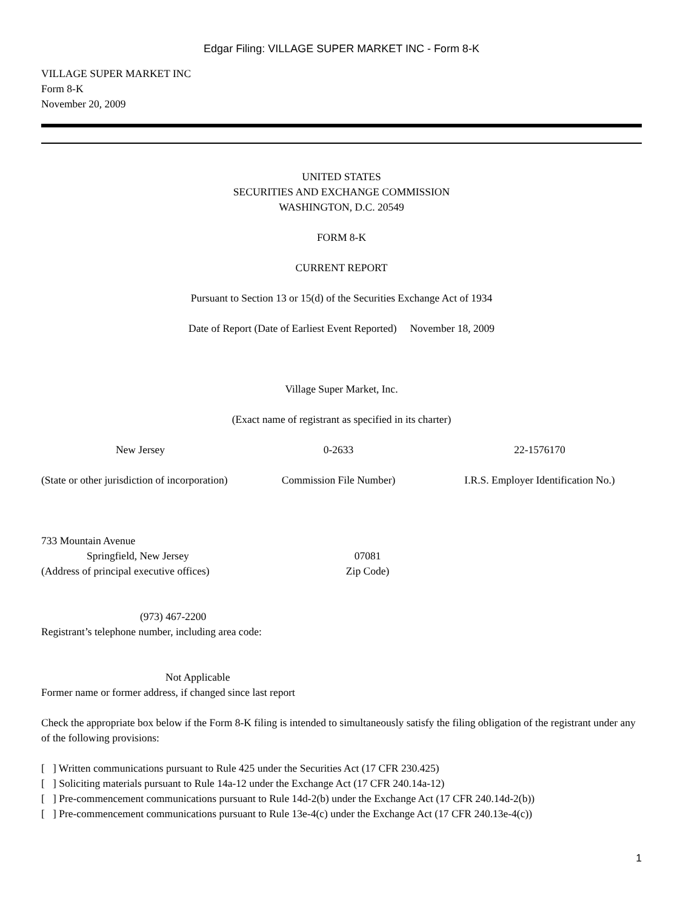Edgar Filing: VILLAGE SUPER MARKET INC - Form 8-K
VILLAGE SUPER MARKET INC
Form 8-K
November 20, 2009
UNITED STATES
SECURITIES AND EXCHANGE COMMISSION
WASHINGTON, D.C. 20549
FORM 8-K
CURRENT REPORT
Pursuant to Section 13 or 15(d) of the Securities Exchange Act of 1934
Date of Report (Date of Earliest Event Reported) November 18, 2009
Village Super Market, Inc.
(Exact name of registrant as specified in its charter)
| New Jersey | 0-2633 | 22-1576170 |
| (State or other jurisdiction of incorporation) | Commission File Number) | I.R.S. Employer Identification No.) |
| 733 Mountain Avenue | |
| Springfield, New Jersey | 07081 |
| (Address of principal executive offices) | Zip Code) |
(973) 467-2200
Registrant’s telephone number, including area code:
Not Applicable
Former name or former address, if changed since last report
Check the appropriate box below if the Form 8-K filing is intended to simultaneously satisfy the filing obligation of the registrant under any of the following provisions:
[ ] Written communications pursuant to Rule 425 under the Securities Act (17 CFR 230.425)
[ ] Soliciting materials pursuant to Rule 14a-12 under the Exchange Act (17 CFR 240.14a-12)
[ ] Pre-commencement communications pursuant to Rule 14d-2(b) under the Exchange Act (17 CFR 240.14d-2(b))
[ ] Pre-commencement communications pursuant to Rule 13e-4(c) under the Exchange Act (17 CFR 240.13e-4(c))
1